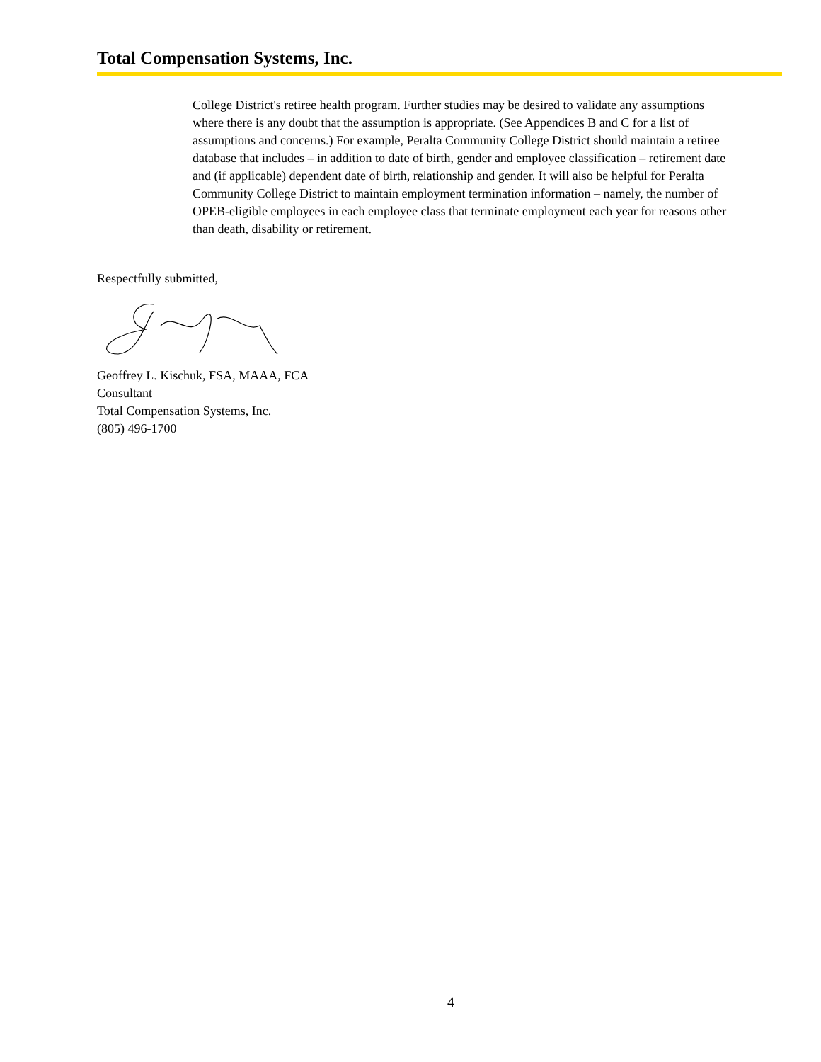Total Compensation Systems, Inc.
College District's retiree health program. Further studies may be desired to validate any assumptions where there is any doubt that the assumption is appropriate. (See Appendices B and C for a list of assumptions and concerns.) For example, Peralta Community College District should maintain a retiree database that includes – in addition to date of birth, gender and employee classification – retirement date and (if applicable) dependent date of birth, relationship and gender. It will also be helpful for Peralta Community College District to maintain employment termination information – namely, the number of OPEB-eligible employees in each employee class that terminate employment each year for reasons other than death, disability or retirement.
Respectfully submitted,
Geoffrey L. Kischuk, FSA, MAAA, FCA
Consultant
Total Compensation Systems, Inc.
(805) 496-1700
4